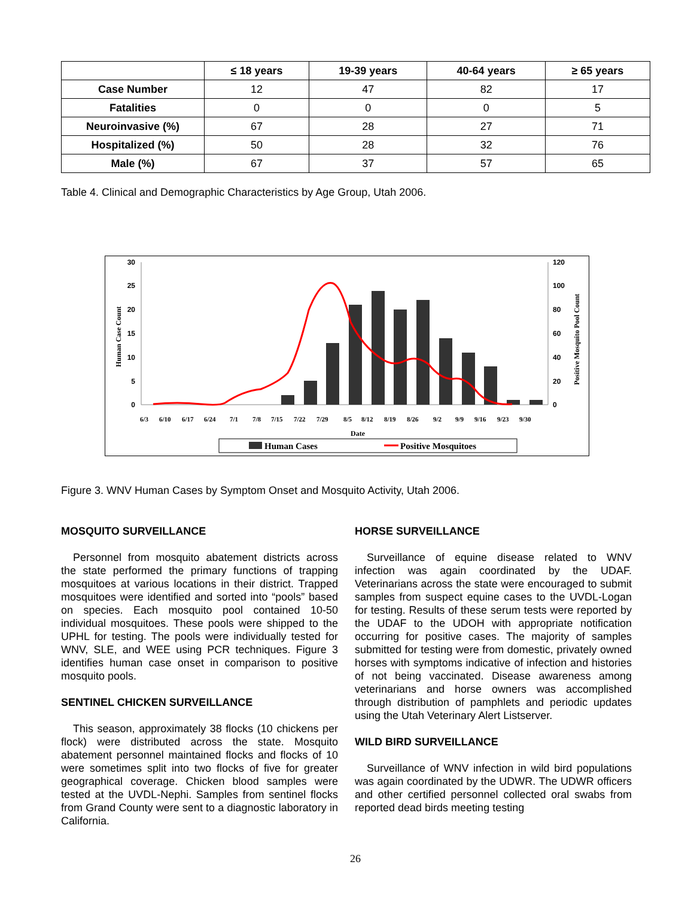| | ≤ 18 years | 19-39 years | 40-64 years | ≥ 65 years |
| --- | --- | --- | --- | --- |
| Case Number | 12 | 47 | 82 | 17 |
| Fatalities | 0 | 0 | 0 | 5 |
| Neuroinvasive (%) | 67 | 28 | 27 | 71 |
| Hospitalized (%) | 50 | 28 | 32 | 76 |
| Male (%) | 67 | 37 | 57 | 65 |
Table 4. Clinical and Demographic Characteristics by Age Group, Utah 2006.
30
25
20
15
10
5
0
120
100
80
60
40
20
0
Human Case Count
Positive Mosquito Pool Count
6/3
6/10
6/17
6/24
7/1
7/8
7/15
7/22
7/29
8/5
8/12
8/19
8/26
9/2
9/9
9/16
9/23
9/30
Date
Human Cases
Positive Mosquitoes
Figure 3. WNV Human Cases by Symptom Onset and Mosquito Activity, Utah 2006.
MOSQUITO SURVEILLANCE
Personnel from mosquito abatement districts across the state performed the primary functions of trapping mosquitoes at various locations in their district. Trapped mosquitoes were identified and sorted into “pools” based on species. Each mosquito pool contained 10-50 individual mosquitoes. These pools were shipped to the UPHL for testing. The pools were individually tested for WNV, SLE, and WEE using PCR techniques. Figure 3 identifies human case onset in comparison to positive mosquito pools.
SENTINEL CHICKEN SURVEILLANCE
This season, approximately 38 flocks (10 chickens per flock) were distributed across the state. Mosquito abatement personnel maintained flocks and flocks of 10 were sometimes split into two flocks of five for greater geographical coverage. Chicken blood samples were tested at the UVDL-Nephi. Samples from sentinel flocks from Grand County were sent to a diagnostic laboratory in California.
HORSE SURVEILLANCE
Surveillance of equine disease related to WNV infection was again coordinated by the UDAF. Veterinarians across the state were encouraged to submit samples from suspect equine cases to the UVDL-Logan for testing. Results of these serum tests were reported by the UDAF to the UDOH with appropriate notification occurring for positive cases. The majority of samples submitted for testing were from domestic, privately owned horses with symptoms indicative of infection and histories of not being vaccinated. Disease awareness among veterinarians and horse owners was accomplished through distribution of pamphlets and periodic updates using the Utah Veterinary Alert Listserver.
WILD BIRD SURVEILLANCE
Surveillance of WNV infection in wild bird populations was again coordinated by the UDWR. The UDWR officers and other certified personnel collected oral swabs from reported dead birds meeting testing
26